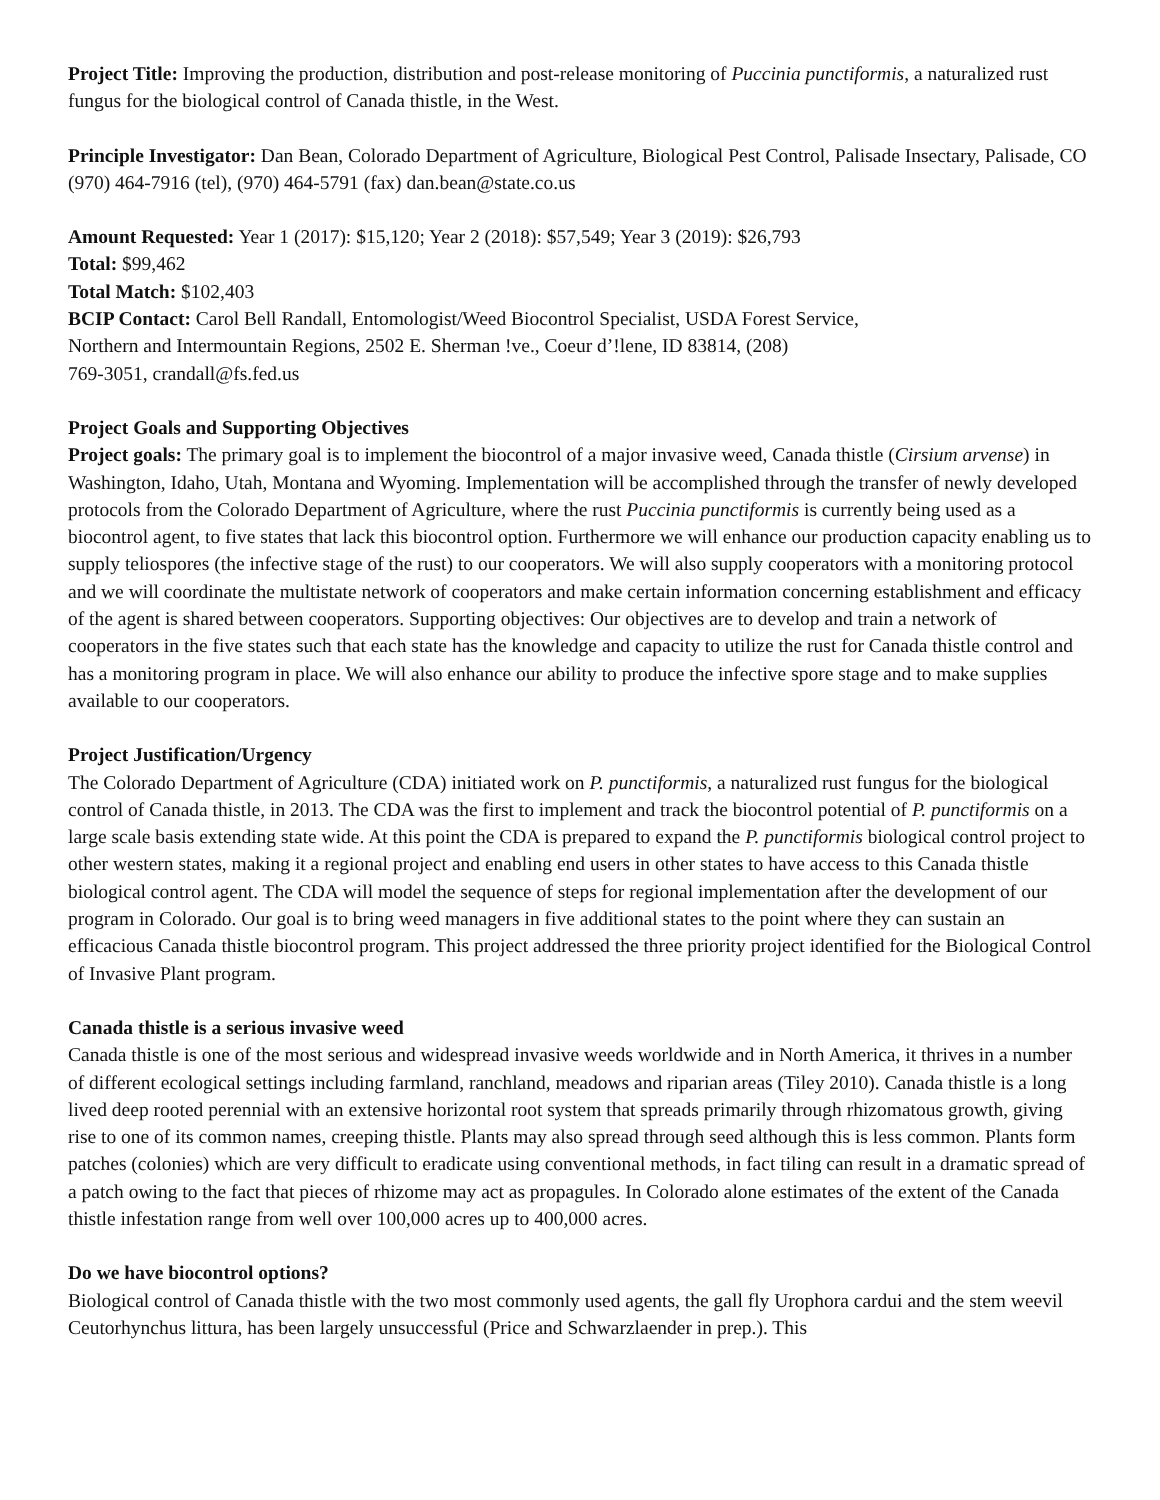Project Title: Improving the production, distribution and post-release monitoring of Puccinia punctiformis, a naturalized rust fungus for the biological control of Canada thistle, in the West.
Principle Investigator: Dan Bean, Colorado Department of Agriculture, Biological Pest Control, Palisade Insectary, Palisade, CO (970) 464-7916 (tel), (970) 464-5791 (fax) dan.bean@state.co.us
Amount Requested: Year 1 (2017): $15,120; Year 2 (2018): $57,549; Year 3 (2019): $26,793
Total: $99,462
Total Match: $102,403
BCIP Contact: Carol Bell Randall, Entomologist/Weed Biocontrol Specialist, USDA Forest Service,
Northern and Intermountain Regions, 2502 E. Sherman !ve., Coeur d’!lene, ID 83814, (208)
769-3051, crandall@fs.fed.us
Project Goals and Supporting Objectives
Project goals: The primary goal is to implement the biocontrol of a major invasive weed, Canada thistle (Cirsium arvense) in Washington, Idaho, Utah, Montana and Wyoming. Implementation will be accomplished through the transfer of newly developed protocols from the Colorado Department of Agriculture, where the rust Puccinia punctiformis is currently being used as a biocontrol agent, to five states that lack this biocontrol option. Furthermore we will enhance our production capacity enabling us to supply teliospores (the infective stage of the rust) to our cooperators. We will also supply cooperators with a monitoring protocol and we will coordinate the multistate network of cooperators and make certain information concerning establishment and efficacy of the agent is shared between cooperators. Supporting objectives: Our objectives are to develop and train a network of cooperators in the five states such that each state has the knowledge and capacity to utilize the rust for Canada thistle control and has a monitoring program in place. We will also enhance our ability to produce the infective spore stage and to make supplies available to our cooperators.
Project Justification/Urgency
The Colorado Department of Agriculture (CDA) initiated work on P. punctiformis, a naturalized rust fungus for the biological control of Canada thistle, in 2013. The CDA was the first to implement and track the biocontrol potential of P. punctiformis on a large scale basis extending state wide. At this point the CDA is prepared to expand the P. punctiformis biological control project to other western states, making it a regional project and enabling end users in other states to have access to this Canada thistle biological control agent. The CDA will model the sequence of steps for regional implementation after the development of our program in Colorado. Our goal is to bring weed managers in five additional states to the point where they can sustain an efficacious Canada thistle biocontrol program. This project addressed the three priority project identified for the Biological Control of Invasive Plant program.
Canada thistle is a serious invasive weed
Canada thistle is one of the most serious and widespread invasive weeds worldwide and in North America, it thrives in a number of different ecological settings including farmland, ranchland, meadows and riparian areas (Tiley 2010). Canada thistle is a long lived deep rooted perennial with an extensive horizontal root system that spreads primarily through rhizomatous growth, giving rise to one of its common names, creeping thistle. Plants may also spread through seed although this is less common. Plants form patches (colonies) which are very difficult to eradicate using conventional methods, in fact tiling can result in a dramatic spread of a patch owing to the fact that pieces of rhizome may act as propagules. In Colorado alone estimates of the extent of the Canada thistle infestation range from well over 100,000 acres up to 400,000 acres.
Do we have biocontrol options?
Biological control of Canada thistle with the two most commonly used agents, the gall fly Urophora cardui and the stem weevil Ceutorhynchus littura, has been largely unsuccessful (Price and Schwarzlaender in prep.). This